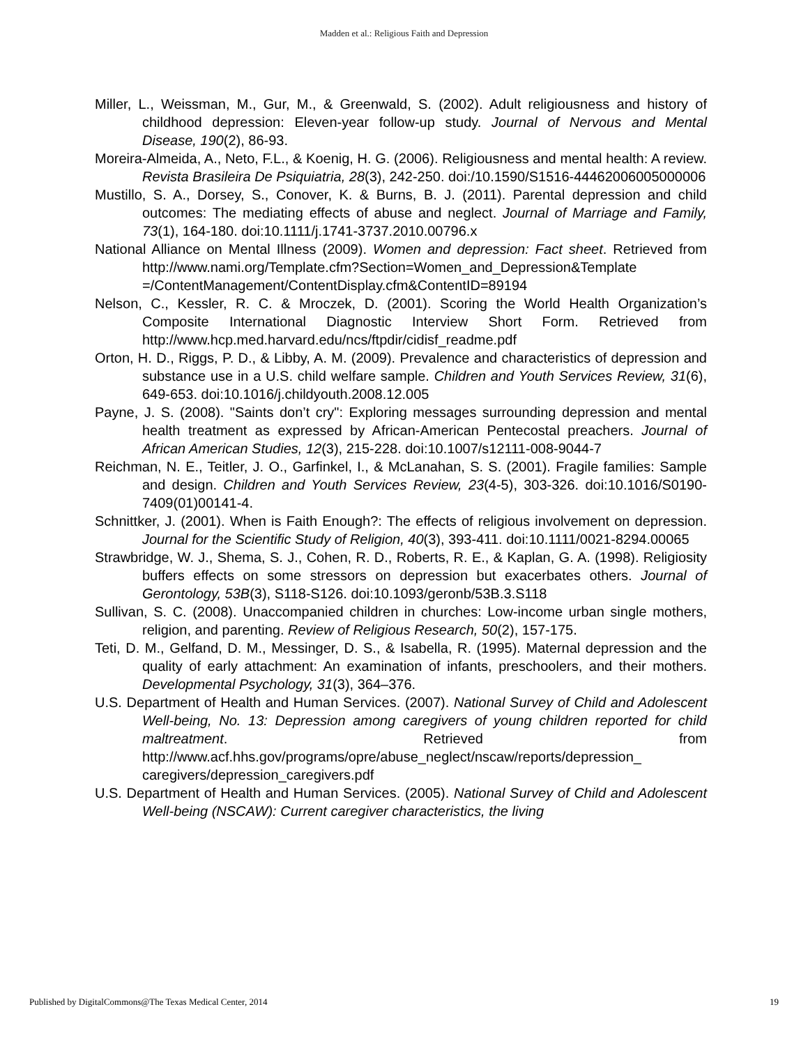Madden et al.: Religious Faith and Depression
Miller, L., Weissman, M., Gur, M., & Greenwald, S. (2002). Adult religiousness and history of childhood depression: Eleven-year follow-up study. Journal of Nervous and Mental Disease, 190(2), 86-93.
Moreira-Almeida, A., Neto, F.L., & Koenig, H. G. (2006). Religiousness and mental health: A review. Revista Brasileira De Psiquiatria, 28(3), 242-250. doi:/10.1590/S1516-44462006005000006
Mustillo, S. A., Dorsey, S., Conover, K. & Burns, B. J. (2011). Parental depression and child outcomes: The mediating effects of abuse and neglect. Journal of Marriage and Family, 73(1), 164-180. doi:10.1111/j.1741-3737.2010.00796.x
National Alliance on Mental Illness (2009). Women and depression: Fact sheet. Retrieved from http://www.nami.org/Template.cfm?Section=Women_and_Depression&Template =/ContentManagement/ContentDisplay.cfm&ContentID=89194
Nelson, C., Kessler, R. C. & Mroczek, D. (2001). Scoring the World Health Organization’s Composite International Diagnostic Interview Short Form. Retrieved from http://www.hcp.med.harvard.edu/ncs/ftpdir/cidisf_readme.pdf
Orton, H. D., Riggs, P. D., & Libby, A. M. (2009). Prevalence and characteristics of depression and substance use in a U.S. child welfare sample. Children and Youth Services Review, 31(6), 649-653. doi:10.1016/j.childyouth.2008.12.005
Payne, J. S. (2008). "Saints don’t cry": Exploring messages surrounding depression and mental health treatment as expressed by African-American Pentecostal preachers. Journal of African American Studies, 12(3), 215-228. doi:10.1007/s12111-008-9044-7
Reichman, N. E., Teitler, J. O., Garfinkel, I., & McLanahan, S. S. (2001). Fragile families: Sample and design. Children and Youth Services Review, 23(4-5), 303-326. doi:10.1016/S0190-7409(01)00141-4.
Schnittker, J. (2001). When is Faith Enough?: The effects of religious involvement on depression. Journal for the Scientific Study of Religion, 40(3), 393-411. doi:10.1111/0021-8294.00065
Strawbridge, W. J., Shema, S. J., Cohen, R. D., Roberts, R. E., & Kaplan, G. A. (1998). Religiosity buffers effects on some stressors on depression but exacerbates others. Journal of Gerontology, 53B(3), S118-S126. doi:10.1093/geronb/53B.3.S118
Sullivan, S. C. (2008). Unaccompanied children in churches: Low-income urban single mothers, religion, and parenting. Review of Religious Research, 50(2), 157-175.
Teti, D. M., Gelfand, D. M., Messinger, D. S., & Isabella, R. (1995). Maternal depression and the quality of early attachment: An examination of infants, preschoolers, and their mothers. Developmental Psychology, 31(3), 364–376.
U.S. Department of Health and Human Services. (2007). National Survey of Child and Adolescent Well-being, No. 13: Depression among caregivers of young children reported for child maltreatment. Retrieved from http://www.acf.hhs.gov/programs/opre/abuse_neglect/nscaw/reports/depression_ caregivers/depression_caregivers.pdf
U.S. Department of Health and Human Services. (2005). National Survey of Child and Adolescent Well-being (NSCAW): Current caregiver characteristics, the living
Published by DigitalCommons@The Texas Medical Center, 2014 19